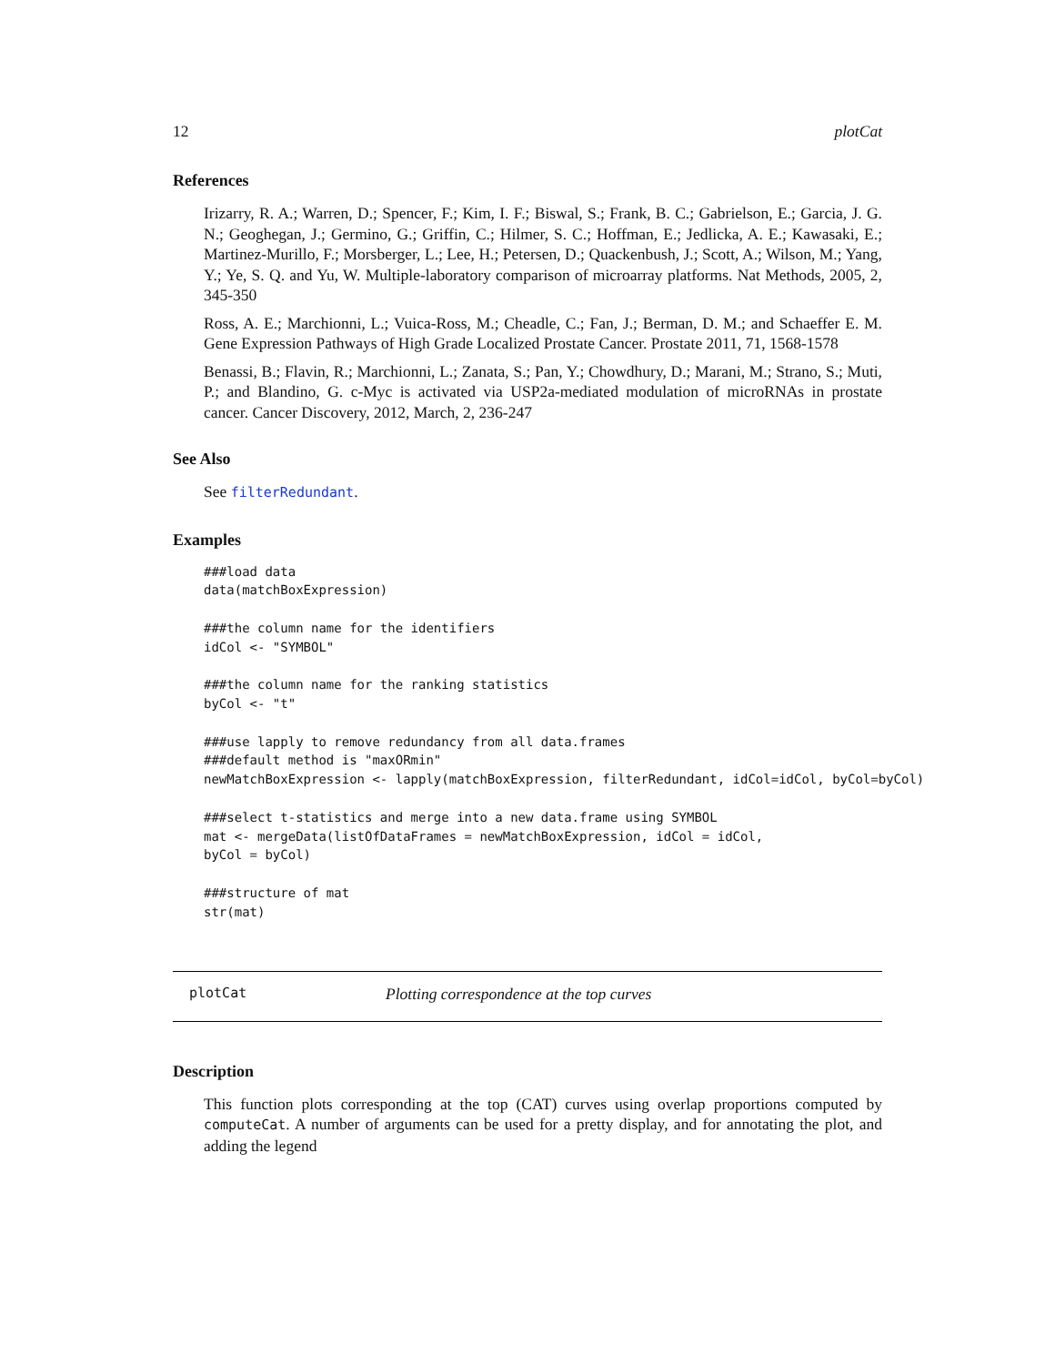12 plotCat
References
Irizarry, R. A.; Warren, D.; Spencer, F.; Kim, I. F.; Biswal, S.; Frank, B. C.; Gabrielson, E.; Garcia, J. G. N.; Geoghegan, J.; Germino, G.; Griffin, C.; Hilmer, S. C.; Hoffman, E.; Jedlicka, A. E.; Kawasaki, E.; Martinez-Murillo, F.; Morsberger, L.; Lee, H.; Petersen, D.; Quackenbush, J.; Scott, A.; Wilson, M.; Yang, Y.; Ye, S. Q. and Yu, W. Multiple-laboratory comparison of microarray platforms. Nat Methods, 2005, 2, 345-350
Ross, A. E.; Marchionni, L.; Vuica-Ross, M.; Cheadle, C.; Fan, J.; Berman, D. M.; and Schaeffer E. M. Gene Expression Pathways of High Grade Localized Prostate Cancer. Prostate 2011, 71, 1568-1578
Benassi, B.; Flavin, R.; Marchionni, L.; Zanata, S.; Pan, Y.; Chowdhury, D.; Marani, M.; Strano, S.; Muti, P.; and Blandino, G. c-Myc is activated via USP2a-mediated modulation of microRNAs in prostate cancer. Cancer Discovery, 2012, March, 2, 236-247
See Also
See filterRedundant.
Examples
###load data
data(matchBoxExpression)

###the column name for the identifiers
idCol <- "SYMBOL"

###the column name for the ranking statistics
byCol <- "t"

###use lapply to remove redundancy from all data.frames
###default method is "maxORmin"
newMatchBoxExpression <- lapply(matchBoxExpression, filterRedundant, idCol=idCol, byCol=byCol)

###select t-statistics and merge into a new data.frame using SYMBOL
mat <- mergeData(listOfDataFrames = newMatchBoxExpression, idCol = idCol,
byCol = byCol)

###structure of mat
str(mat)
plotCat Plotting correspondence at the top curves
Description
This function plots corresponding at the top (CAT) curves using overlap proportions computed by computeCat. A number of arguments can be used for a pretty display, and for annotating the plot, and adding the legend